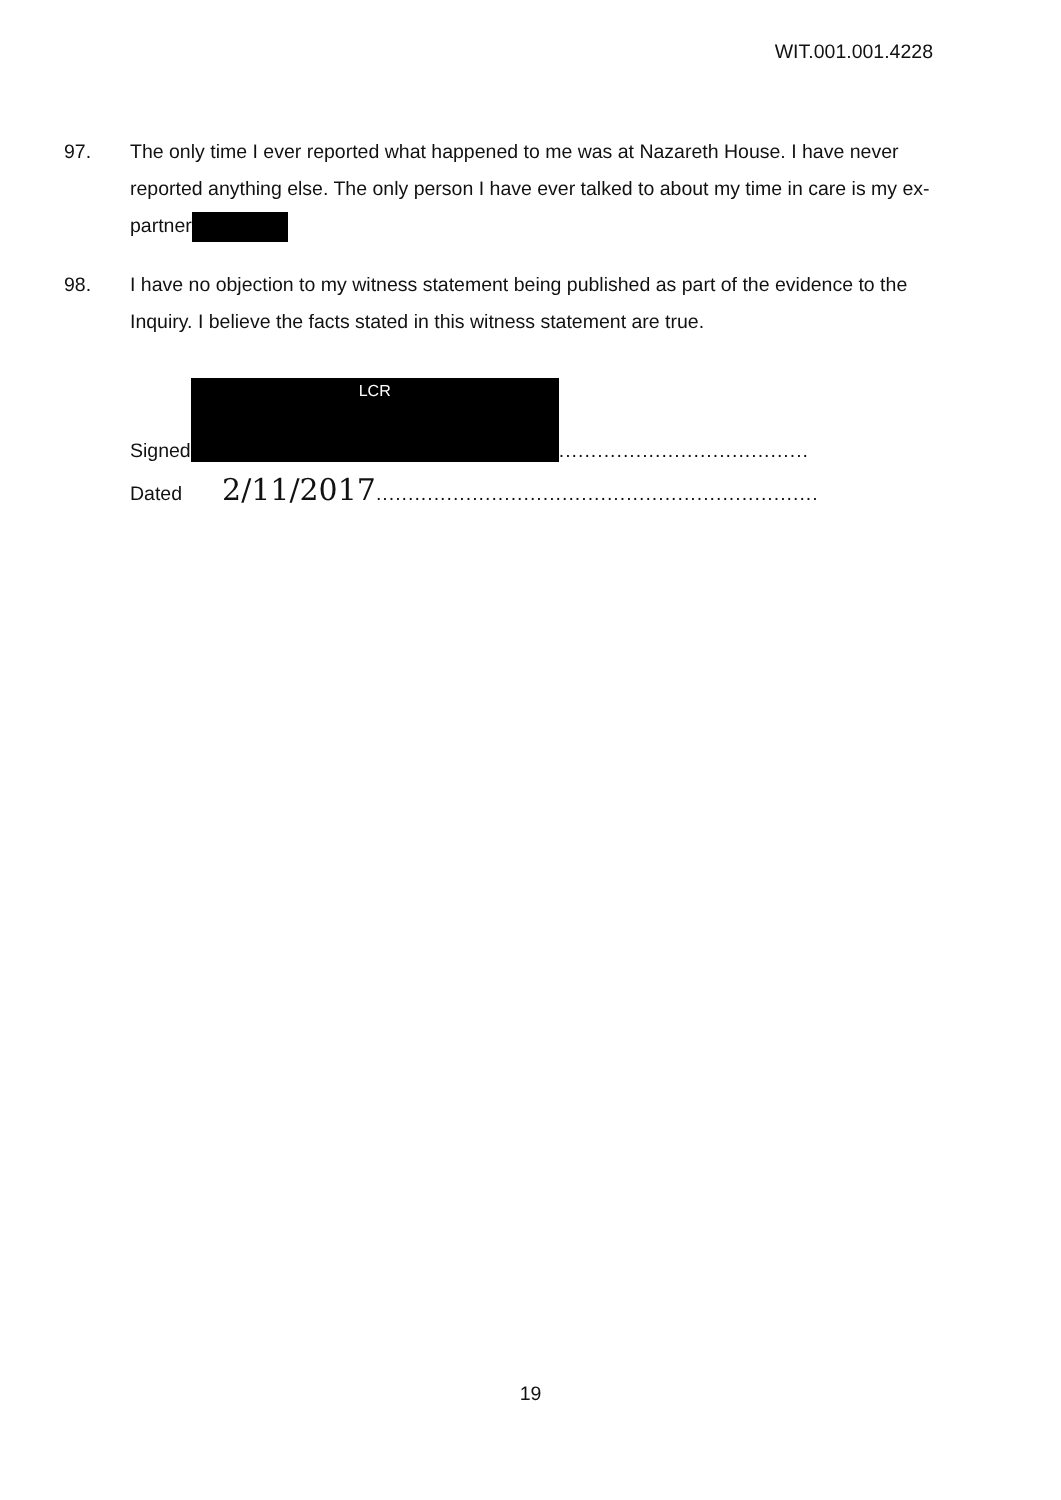WIT.001.001.4228
97. The only time I ever reported what happened to me was at Nazareth House. I have never reported anything else. The only person I have ever talked to about my time in care is my ex-partner
98. I have no objection to my witness statement being published as part of the evidence to the Inquiry. I believe the facts stated in this witness statement are true.
Signed LCR.......................................
Dated 2/11/2017.....................................................................
19